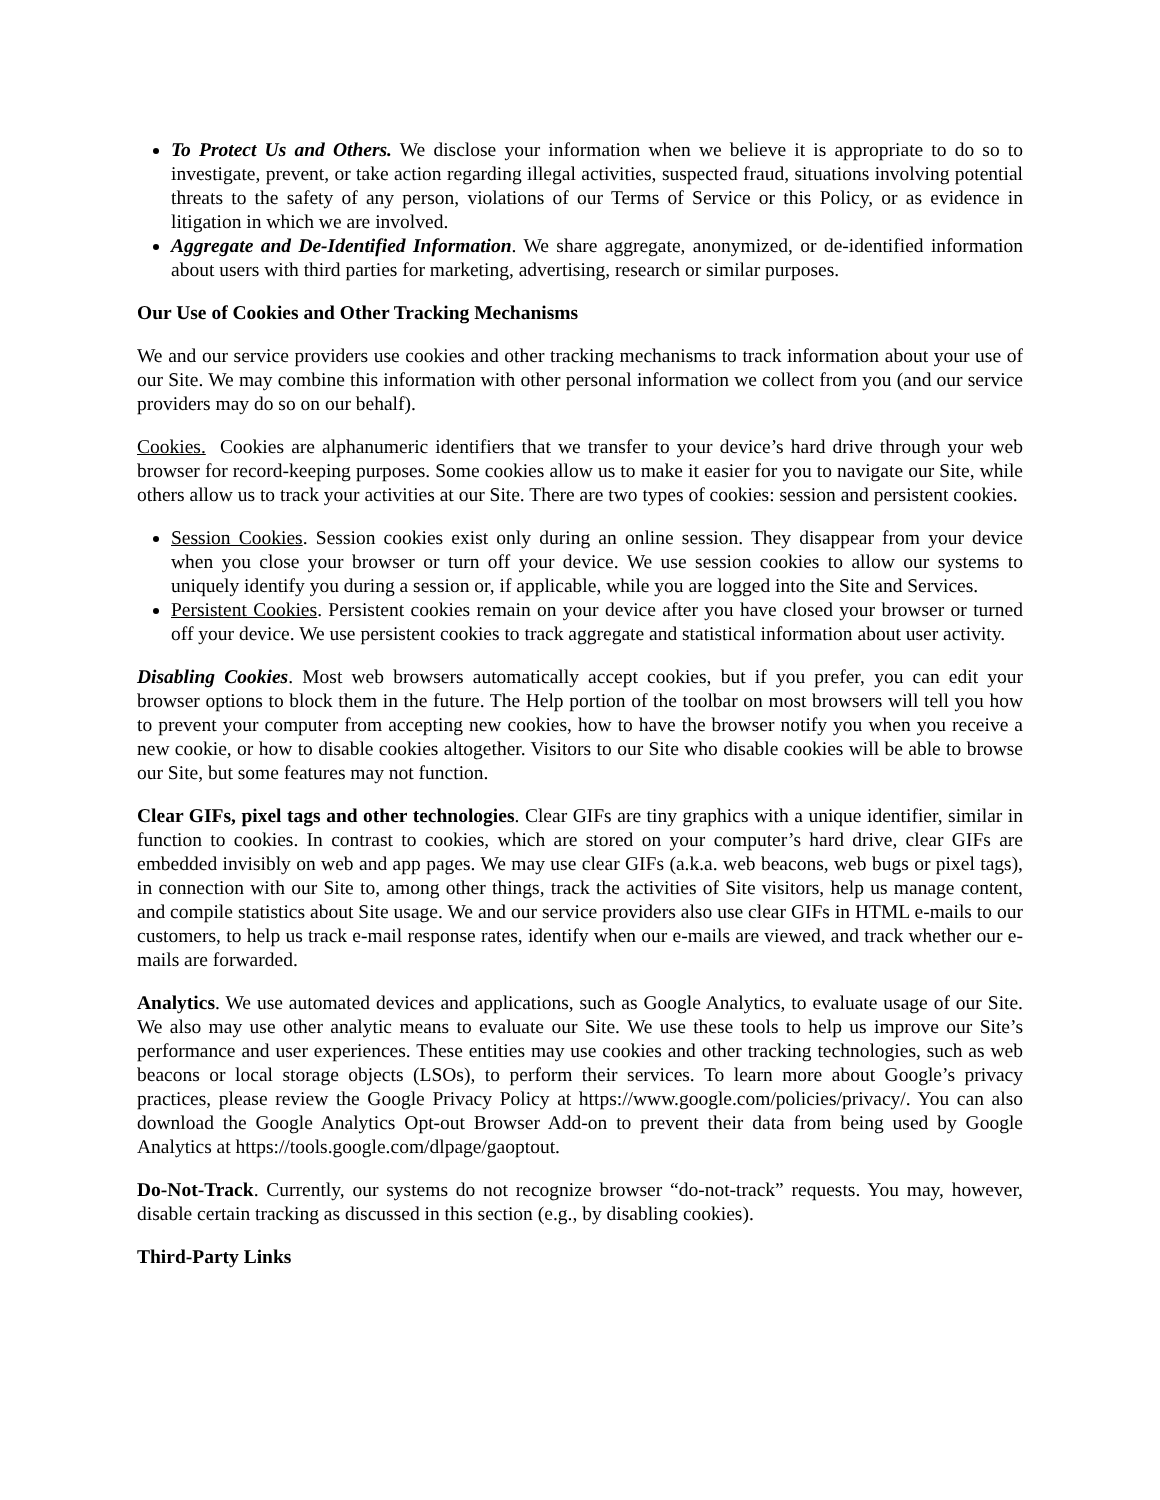To Protect Us and Others. We disclose your information when we believe it is appropriate to do so to investigate, prevent, or take action regarding illegal activities, suspected fraud, situations involving potential threats to the safety of any person, violations of our Terms of Service or this Policy, or as evidence in litigation in which we are involved.
Aggregate and De-Identified Information. We share aggregate, anonymized, or de-identified information about users with third parties for marketing, advertising, research or similar purposes.
Our Use of Cookies and Other Tracking Mechanisms
We and our service providers use cookies and other tracking mechanisms to track information about your use of our Site. We may combine this information with other personal information we collect from you (and our service providers may do so on our behalf).
Cookies. Cookies are alphanumeric identifiers that we transfer to your device’s hard drive through your web browser for record-keeping purposes. Some cookies allow us to make it easier for you to navigate our Site, while others allow us to track your activities at our Site. There are two types of cookies: session and persistent cookies.
Session Cookies. Session cookies exist only during an online session. They disappear from your device when you close your browser or turn off your device. We use session cookies to allow our systems to uniquely identify you during a session or, if applicable, while you are logged into the Site and Services.
Persistent Cookies. Persistent cookies remain on your device after you have closed your browser or turned off your device. We use persistent cookies to track aggregate and statistical information about user activity.
Disabling Cookies. Most web browsers automatically accept cookies, but if you prefer, you can edit your browser options to block them in the future. The Help portion of the toolbar on most browsers will tell you how to prevent your computer from accepting new cookies, how to have the browser notify you when you receive a new cookie, or how to disable cookies altogether. Visitors to our Site who disable cookies will be able to browse our Site, but some features may not function.
Clear GIFs, pixel tags and other technologies. Clear GIFs are tiny graphics with a unique identifier, similar in function to cookies. In contrast to cookies, which are stored on your computer’s hard drive, clear GIFs are embedded invisibly on web and app pages. We may use clear GIFs (a.k.a. web beacons, web bugs or pixel tags), in connection with our Site to, among other things, track the activities of Site visitors, help us manage content, and compile statistics about Site usage. We and our service providers also use clear GIFs in HTML e-mails to our customers, to help us track e-mail response rates, identify when our e-mails are viewed, and track whether our e-mails are forwarded.
Analytics. We use automated devices and applications, such as Google Analytics, to evaluate usage of our Site. We also may use other analytic means to evaluate our Site. We use these tools to help us improve our Site’s performance and user experiences. These entities may use cookies and other tracking technologies, such as web beacons or local storage objects (LSOs), to perform their services. To learn more about Google’s privacy practices, please review the Google Privacy Policy at https://www.google.com/policies/privacy/. You can also download the Google Analytics Opt-out Browser Add-on to prevent their data from being used by Google Analytics at https://tools.google.com/dlpage/gaoptout.
Do-Not-Track. Currently, our systems do not recognize browser “do-not-track” requests. You may, however, disable certain tracking as discussed in this section (e.g., by disabling cookies).
Third-Party Links